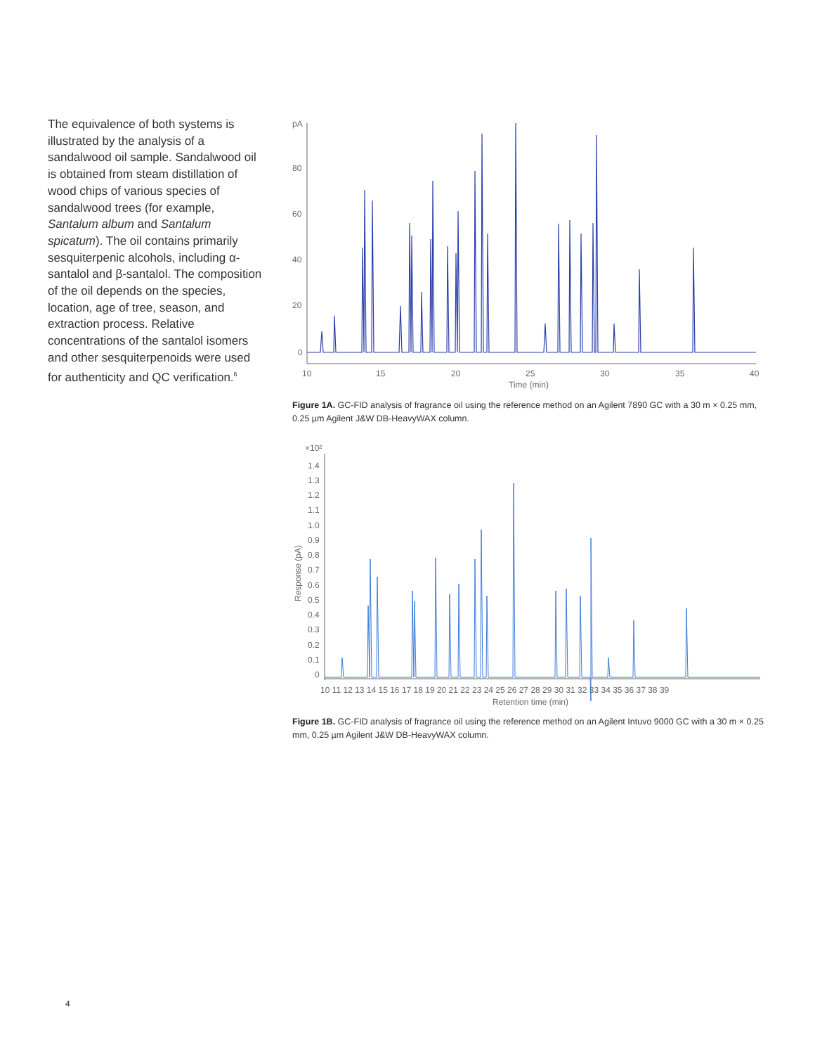The equivalence of both systems is illustrated by the analysis of a sandalwood oil sample. Sandalwood oil is obtained from steam distillation of wood chips of various species of sandalwood trees (for example, Santalum album and Santalum spicatum). The oil contains primarily sesquiterpenic alcohols, including α-santalol and β-santalol. The composition of the oil depends on the species, location, age of tree, season, and extraction process. Relative concentrations of the santalol isomers and other sesquiterpenoids were used for authenticity and QC verification.<sup>6</sup>
pA
80
60
40
20
0
10
15
20
25
30
35
40
Time (min)
Figure 1A. GC-FID analysis of fragrance oil using the reference method on an Agilent 7890 GC with a 30 m × 0.25 mm, 0.25 µm Agilent J&W DB-HeavyWAX column.
×10²
1.4
1.3
1.2
1.1
1.0
0.9
0.8
0.7
0.6
0.5
0.4
0.3
0.2
0.1
0
Response (pA)
10 11 12 13 14 15 16 17 18 19 20 21 22 23 24 25 26 27 28 29 30 31 32 33 34 35 36 37 38 39
Retention time (min)
Figure 1B. GC-FID analysis of fragrance oil using the reference method on an Agilent Intuvo 9000 GC with a 30 m × 0.25 mm, 0.25 µm Agilent J&W DB-HeavyWAX column.
4